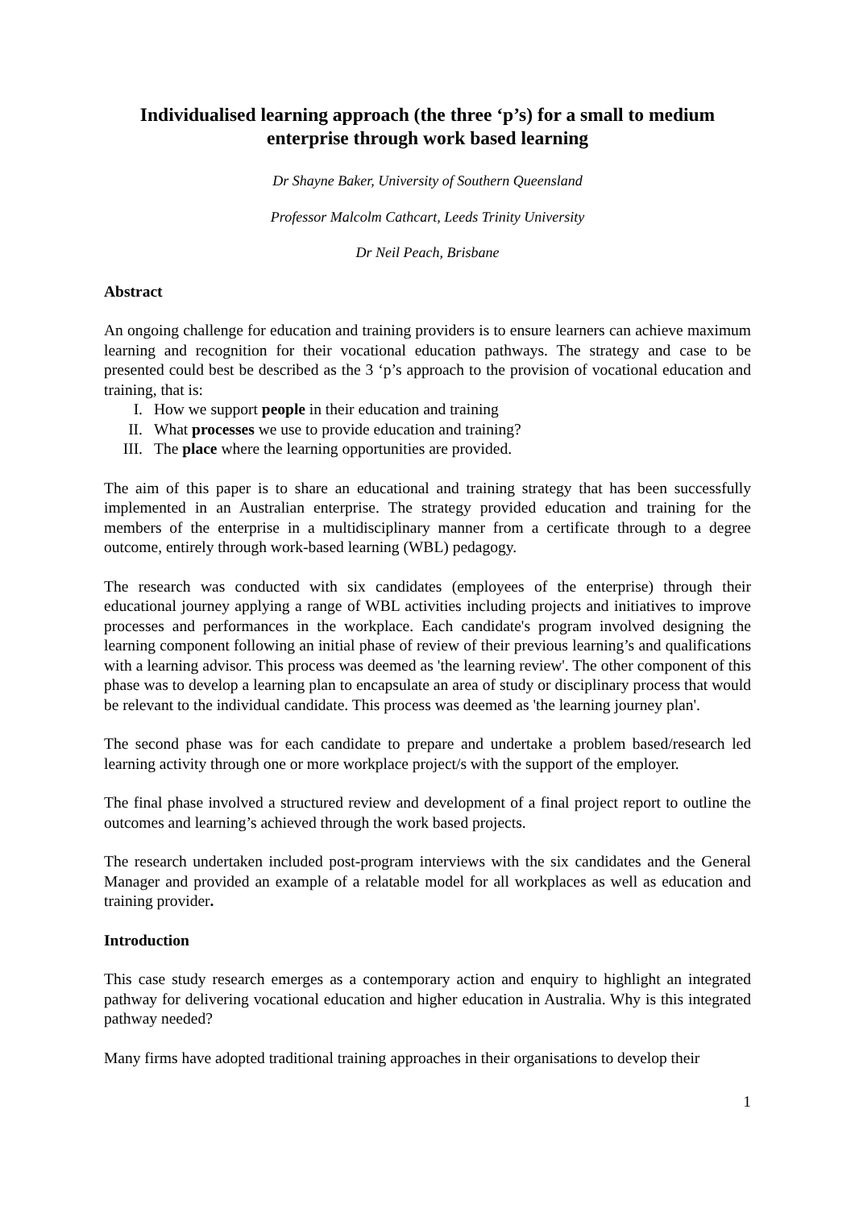Individualised learning approach (the three ‘p’s) for a small to medium enterprise through work based learning
Dr Shayne Baker, University of Southern Queensland
Professor Malcolm Cathcart, Leeds Trinity University
Dr Neil Peach, Brisbane
Abstract
An ongoing challenge for education and training providers is to ensure learners can achieve maximum learning and recognition for their vocational education pathways. The strategy and case to be presented could best be described as the 3 ‘p’s approach to the provision of vocational education and training, that is:
I. How we support people in their education and training
II. What processes we use to provide education and training?
III. The place where the learning opportunities are provided.
The aim of this paper is to share an educational and training strategy that has been successfully implemented in an Australian enterprise. The strategy provided education and training for the members of the enterprise in a multidisciplinary manner from a certificate through to a degree outcome, entirely through work-based learning (WBL) pedagogy.
The research was conducted with six candidates (employees of the enterprise) through their educational journey applying a range of WBL activities including projects and initiatives to improve processes and performances in the workplace. Each candidate's program involved designing the learning component following an initial phase of review of their previous learning’s and qualifications with a learning advisor. This process was deemed as 'the learning review'. The other component of this phase was to develop a learning plan to encapsulate an area of study or disciplinary process that would be relevant to the individual candidate. This process was deemed as 'the learning journey plan'.
The second phase was for each candidate to prepare and undertake a problem based/research led learning activity through one or more workplace project/s with the support of the employer.
The final phase involved a structured review and development of a final project report to outline the outcomes and learning’s achieved through the work based projects.
The research undertaken included post-program interviews with the six candidates and the General Manager and provided an example of a relatable model for all workplaces as well as education and training provider.
Introduction
This case study research emerges as a contemporary action and enquiry to highlight an integrated pathway for delivering vocational education and higher education in Australia. Why is this integrated pathway needed?
Many firms have adopted traditional training approaches in their organisations to develop their
1